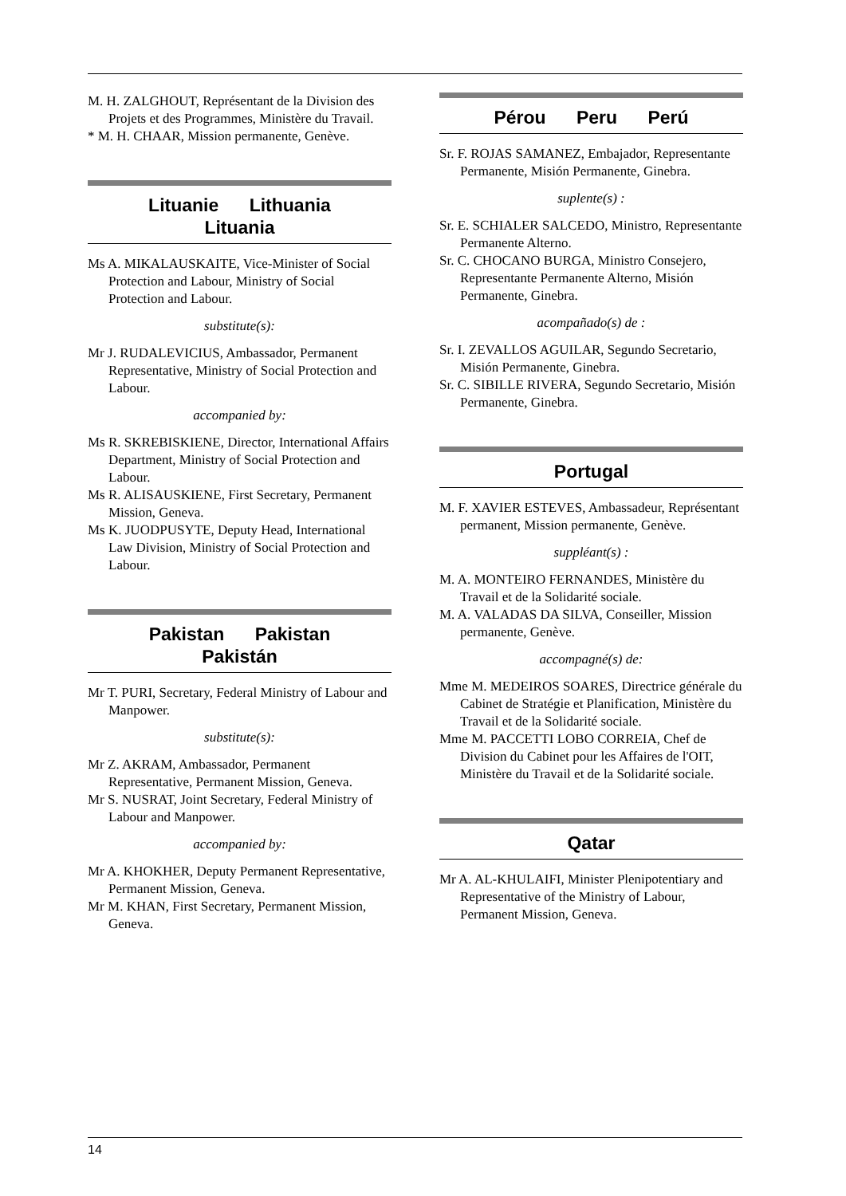M. H. ZALGHOUT, Représentant de la Division des Projets et des Programmes, Ministère du Travail.
* M. H. CHAAR, Mission permanente, Genève.
Lituanie Lithuania Lituania
Ms A. MIKALAUSKAITE, Vice-Minister of Social Protection and Labour, Ministry of Social Protection and Labour.
substitute(s):
Mr J. RUDALEVICIUS, Ambassador, Permanent Representative, Ministry of Social Protection and Labour.
accompanied by:
Ms R. SKREBISKIENE, Director, International Affairs Department, Ministry of Social Protection and Labour.
Ms R. ALISAUSKIENE, First Secretary, Permanent Mission, Geneva.
Ms K. JUODPUSYTE, Deputy Head, International Law Division, Ministry of Social Protection and Labour.
Pakistan Pakistan
Pakistán
Mr T. PURI, Secretary, Federal Ministry of Labour and Manpower.
substitute(s):
Mr Z. AKRAM, Ambassador, Permanent Representative, Permanent Mission, Geneva.
Mr S. NUSRAT, Joint Secretary, Federal Ministry of Labour and Manpower.
accompanied by:
Mr A. KHOKHER, Deputy Permanent Representative, Permanent Mission, Geneva.
Mr M. KHAN, First Secretary, Permanent Mission, Geneva.
Pérou Peru Perú
Sr. F. ROJAS SAMANEZ, Embajador, Representante Permanente, Misión Permanente, Ginebra.
suplente(s) :
Sr. E. SCHIALER SALCEDO, Ministro, Representante Permanente Alterno.
Sr. C. CHOCANO BURGA, Ministro Consejero, Representante Permanente Alterno, Misión Permanente, Ginebra.
acompañado(s) de :
Sr. I. ZEVALLOS AGUILAR, Segundo Secretario, Misión Permanente, Ginebra.
Sr. C. SIBILLE RIVERA, Segundo Secretario, Misión Permanente, Ginebra.
Portugal
M. F. XAVIER ESTEVES, Ambassadeur, Représentant permanent, Mission permanente, Genève.
suppléant(s) :
M. A. MONTEIRO FERNANDES, Ministère du Travail et de la Solidarité sociale.
M. A. VALADAS DA SILVA, Conseiller, Mission permanente, Genève.
accompagné(s) de:
Mme M. MEDEIROS SOARES, Directrice générale du Cabinet de Stratégie et Planification, Ministère du Travail et de la Solidarité sociale.
Mme M. PACCETTI LOBO CORREIA, Chef de Division du Cabinet pour les Affaires de l'OIT, Ministère du Travail et de la Solidarité sociale.
Qatar
Mr A. AL-KHULAIFI, Minister Plenipotentiary and Representative of the Ministry of Labour, Permanent Mission, Geneva.
14